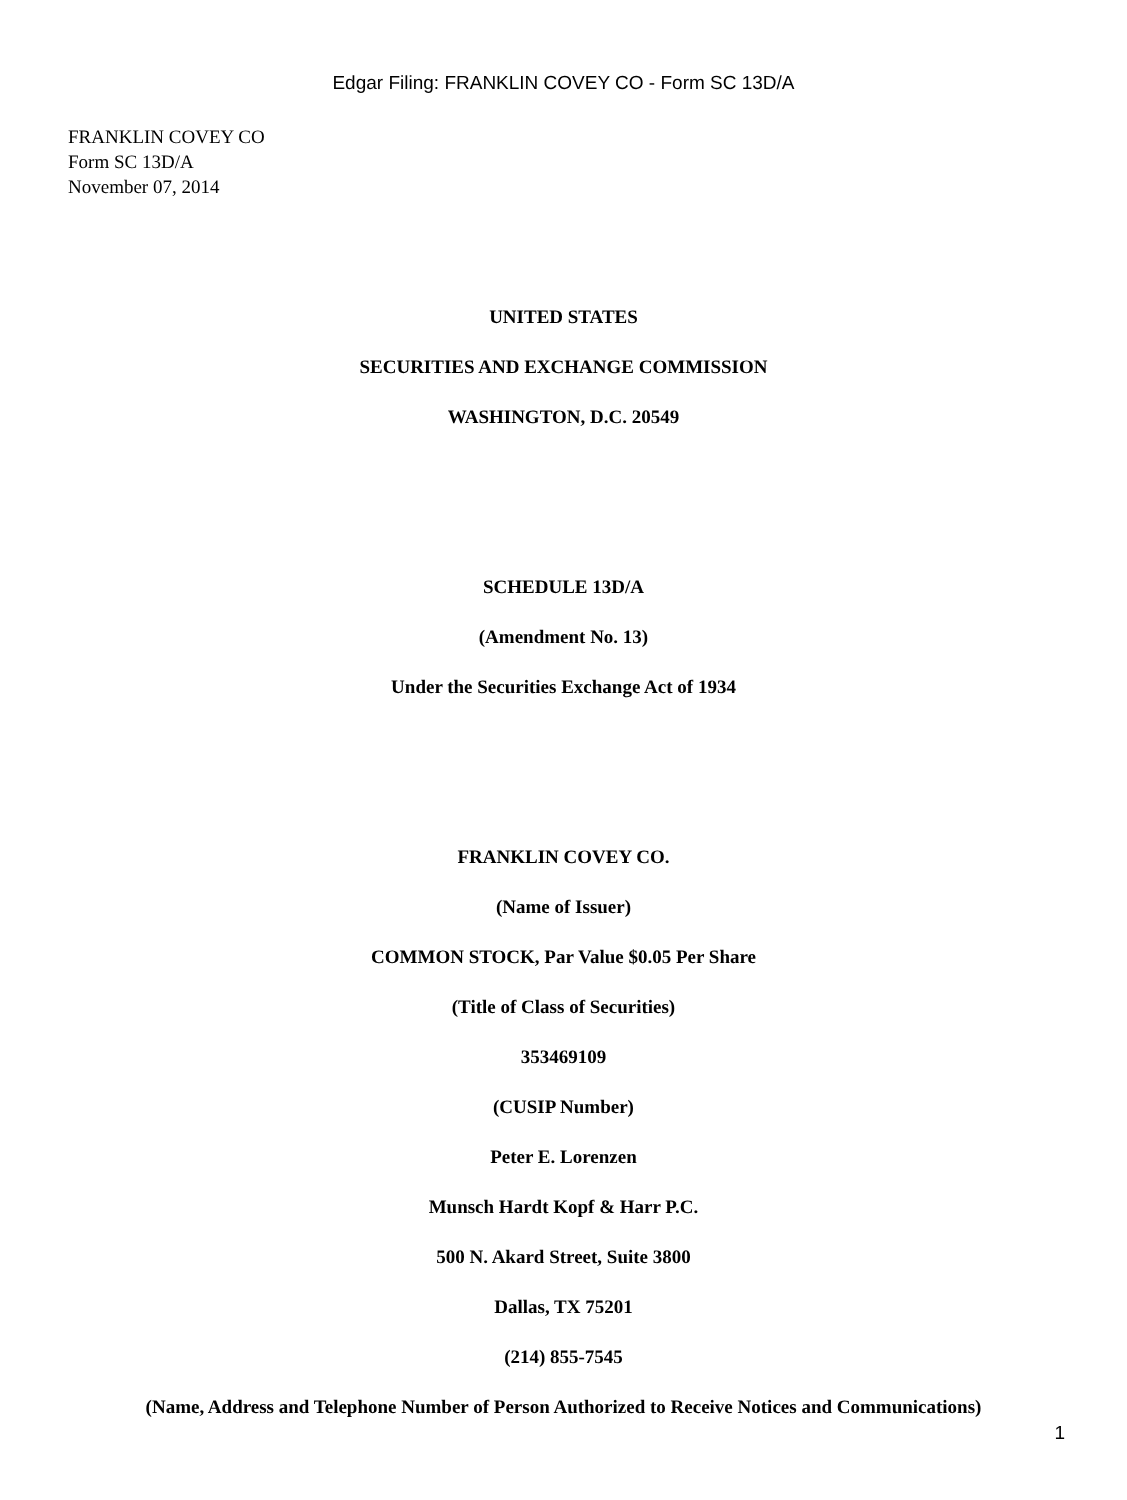Edgar Filing: FRANKLIN COVEY CO - Form SC 13D/A
FRANKLIN COVEY CO
Form SC 13D/A
November 07, 2014
UNITED STATES
SECURITIES AND EXCHANGE COMMISSION
WASHINGTON, D.C. 20549
SCHEDULE 13D/A
(Amendment No. 13)
Under the Securities Exchange Act of 1934
FRANKLIN COVEY CO.
(Name of Issuer)
COMMON STOCK, Par Value $0.05 Per Share
(Title of Class of Securities)
353469109
(CUSIP Number)
Peter E. Lorenzen
Munsch Hardt Kopf & Harr P.C.
500 N. Akard Street, Suite 3800
Dallas, TX 75201
(214) 855-7545
(Name, Address and Telephone Number of Person Authorized to Receive Notices and Communications)
1